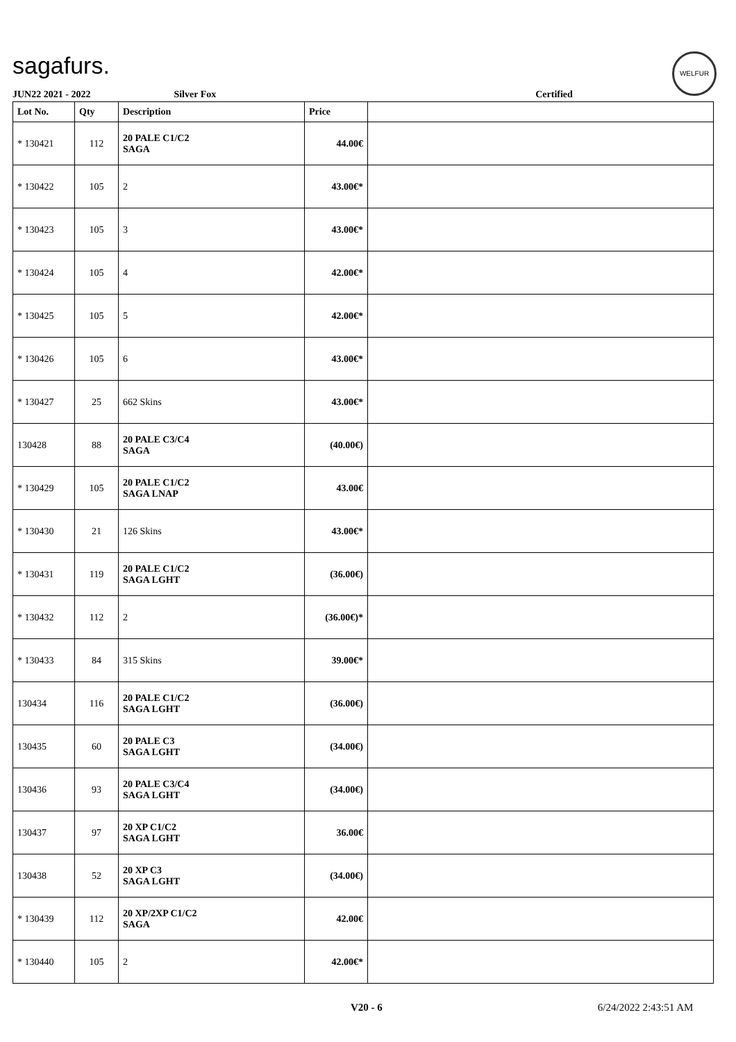sagafurs. WELFUR
JUN22 2021 - 2022 Silver Fox Certified
| Lot No. | Qty | Description | Price | |
| --- | --- | --- | --- | --- |
| * 130421 | 112 | 20 PALE C1/C2 SAGA | 44.00€ | |
| * 130422 | 105 | 2 | 43.00€* | |
| * 130423 | 105 | 3 | 43.00€* | |
| * 130424 | 105 | 4 | 42.00€* | |
| * 130425 | 105 | 5 | 42.00€* | |
| * 130426 | 105 | 6 | 43.00€* | |
| * 130427 | 25 | 662 Skins | 43.00€* | |
| 130428 | 88 | 20 PALE C3/C4 SAGA | (40.00€) | |
| * 130429 | 105 | 20 PALE C1/C2 SAGA LNAP | 43.00€ | |
| * 130430 | 21 | 126 Skins | 43.00€* | |
| * 130431 | 119 | 20 PALE C1/C2 SAGA LGHT | (36.00€) | |
| * 130432 | 112 | 2 | (36.00€)* | |
| * 130433 | 84 | 315 Skins | 39.00€* | |
| 130434 | 116 | 20 PALE C1/C2 SAGA LGHT | (36.00€) | |
| 130435 | 60 | 20 PALE C3 SAGA LGHT | (34.00€) | |
| 130436 | 93 | 20 PALE C3/C4 SAGA LGHT | (34.00€) | |
| 130437 | 97 | 20 XP C1/C2 SAGA LGHT | 36.00€ | |
| 130438 | 52 | 20 XP C3 SAGA LGHT | (34.00€) | |
| * 130439 | 112 | 20 XP/2XP C1/C2 SAGA | 42.00€ | |
| * 130440 | 105 | 2 | 42.00€* | |
V20 - 6 6/24/2022 2:43:51 AM